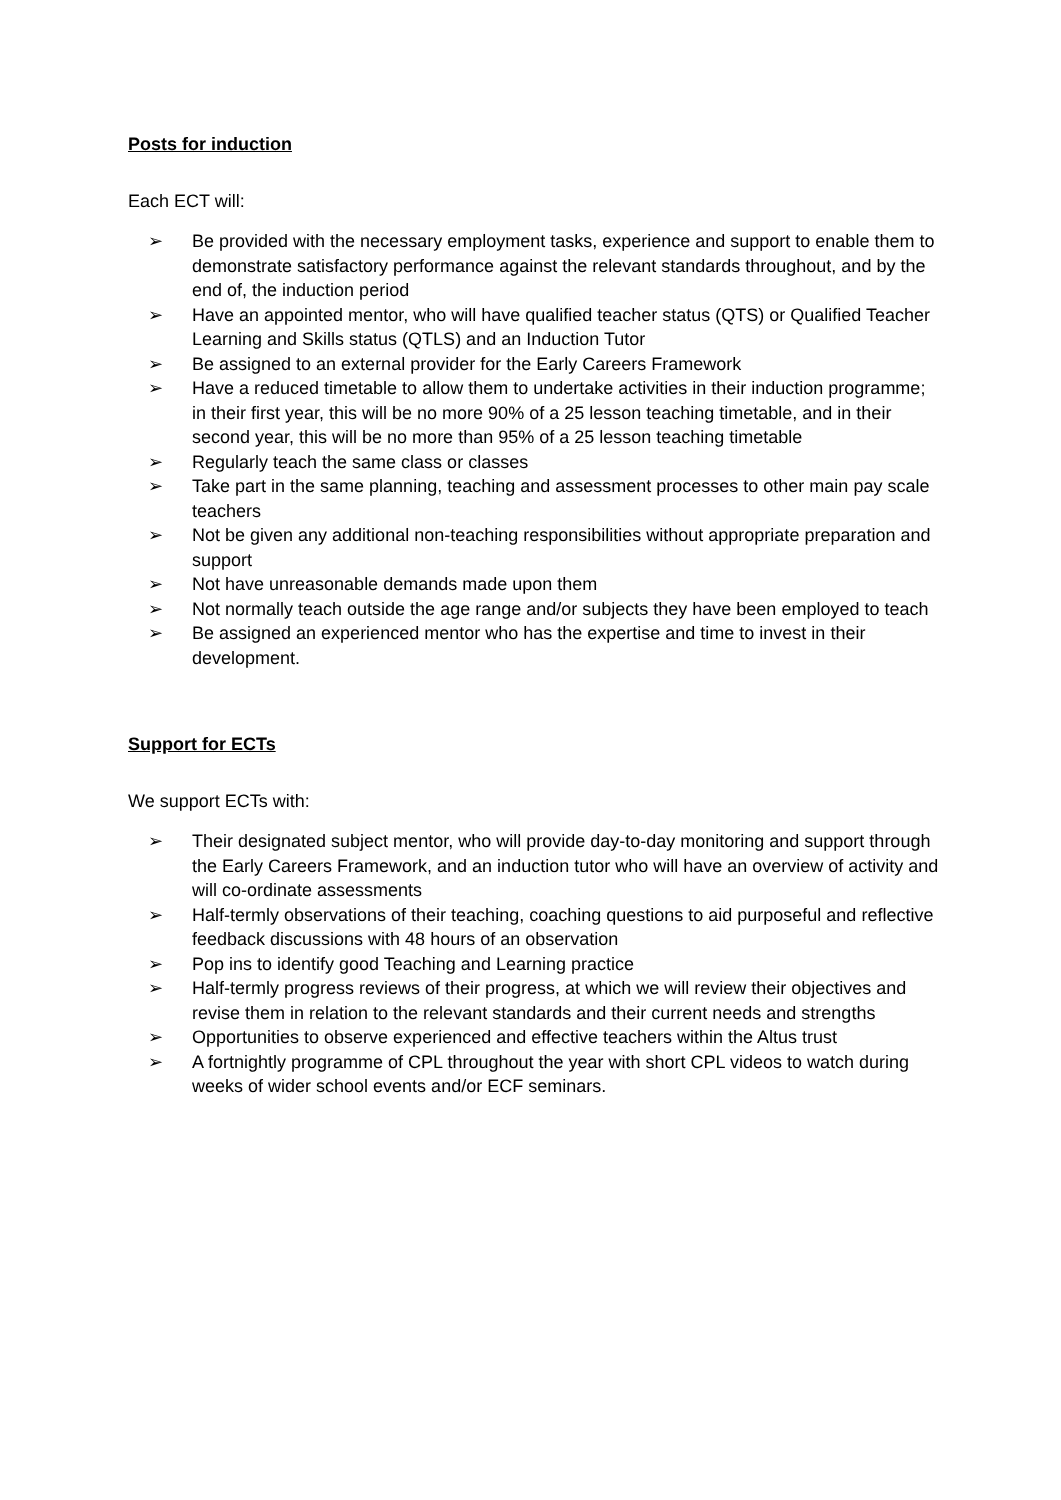Posts for induction
Each ECT will:
➢ Be provided with the necessary employment tasks, experience and support to enable them to demonstrate satisfactory performance against the relevant standards throughout, and by the end of, the induction period
➢ Have an appointed mentor, who will have qualified teacher status (QTS) or Qualified Teacher Learning and Skills status (QTLS) and an Induction Tutor
➢ Be assigned to an external provider for the Early Careers Framework
➢ Have a reduced timetable to allow them to undertake activities in their induction programme; in their first year, this will be no more 90% of a 25 lesson teaching timetable, and in their second year, this will be no more than 95% of a 25 lesson teaching timetable
➢ Regularly teach the same class or classes
➢ Take part in the same planning, teaching and assessment processes to other main pay scale teachers
➢ Not be given any additional non-teaching responsibilities without appropriate preparation and support
➢ Not have unreasonable demands made upon them
➢ Not normally teach outside the age range and/or subjects they have been employed to teach
➢ Be assigned an experienced mentor who has the expertise and time to invest in their development.
Support for ECTs
We support ECTs with:
➢ Their designated subject mentor, who will provide day-to-day monitoring and support through the Early Careers Framework, and an induction tutor who will have an overview of activity and will co-ordinate assessments
➢ Half-termly observations of their teaching, coaching questions to aid purposeful and reflective feedback discussions with 48 hours of an observation
➢ Pop ins to identify good Teaching and Learning practice
➢ Half-termly progress reviews of their progress, at which we will review their objectives and revise them in relation to the relevant standards and their current needs and strengths
➢ Opportunities to observe experienced and effective teachers within the Altus trust
➢ A fortnightly programme of CPL throughout the year with short CPL videos to watch during weeks of wider school events and/or ECF seminars.